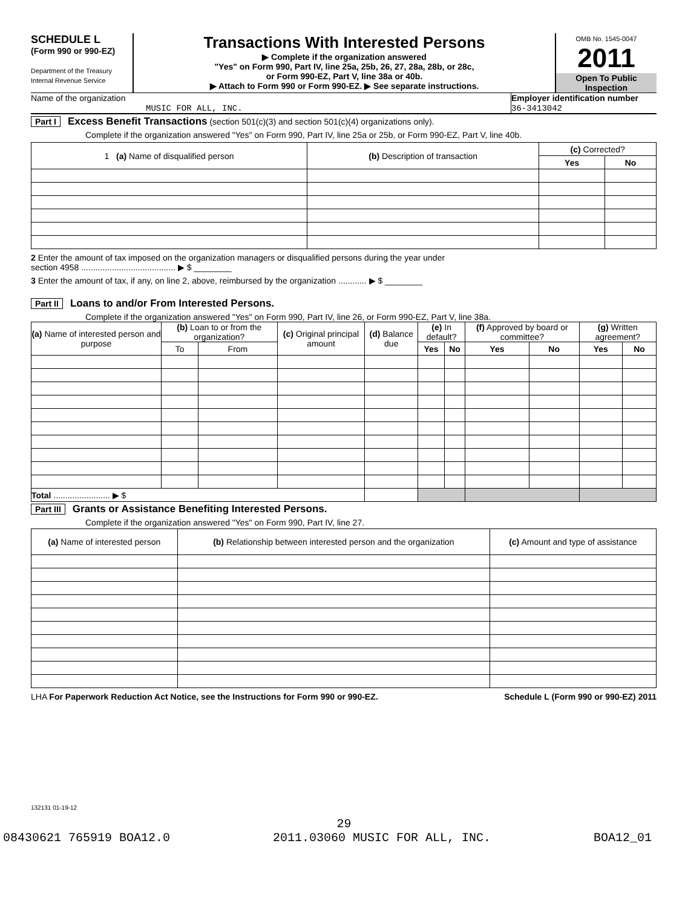SCHEDULE L
(Form 990 or 990-EZ)
Department of the Treasury
Internal Revenue Service
Transactions With Interested Persons
▶ Complete if the organization answered
"Yes" on Form 990, Part IV, line 25a, 25b, 26, 27, 28a, 28b, or 28c,
or Form 990-EZ, Part V, line 38a or 40b.
▶ Attach to Form 990 or Form 990-EZ. ▶ See separate instructions.
OMB No. 1545-0047
2011
Open To Public
Inspection
Name of the organization
MUSIC FOR ALL, INC.
Employer identification number
36-3413042
Part I Excess Benefit Transactions (section 501(c)(3) and section 501(c)(4) organizations only).
Complete if the organization answered "Yes" on Form 990, Part IV, line 25a or 25b, or Form 990-EZ, Part V, line 40b.
| 1 (a) Name of disqualified person | (b) Description of transaction | (c) Corrected? | |
| --- | --- | --- | --- |
| | | Yes | No |
2 Enter the amount of tax imposed on the organization managers or disqualified persons during the year under
section 4958 ........................................ ▶ $ ________
3 Enter the amount of tax, if any, on line 2, above, reimbursed by the organization ............ ▶ $ ________
Part II Loans to and/or From Interested Persons.
Complete if the organization answered "Yes" on Form 990, Part IV, line 26, or Form 990-EZ, Part V, line 38a.
| (a) Name of interested person and purpose | (b) Loan to or from the organization? | | (c) Original principal amount | (d) Balance due | (e) In default? | | (f) Approved by board or committee? | | (g) Written agreement? | |
| --- | --- | --- | --- | --- | --- | --- | --- | --- | --- | --- |
| | To | From | | | Yes | No | Yes | No | Yes | No |
| Total ........................ ▶ $ | | | | | | | | | | |
Part III Grants or Assistance Benefiting Interested Persons.
Complete if the organization answered "Yes" on Form 990, Part IV, line 27.
| (a) Name of interested person | (b) Relationship between interested person and the organization | (c) Amount and type of assistance |
| --- | --- | --- |
LHA For Paperwork Reduction Act Notice, see the Instructions for Form 990 or 990-EZ. Schedule L (Form 990 or 990-EZ) 2011
132131 01-19-12
29
08430621 765919 BOA12.0 2011.03060 MUSIC FOR ALL, INC. BOA12_01